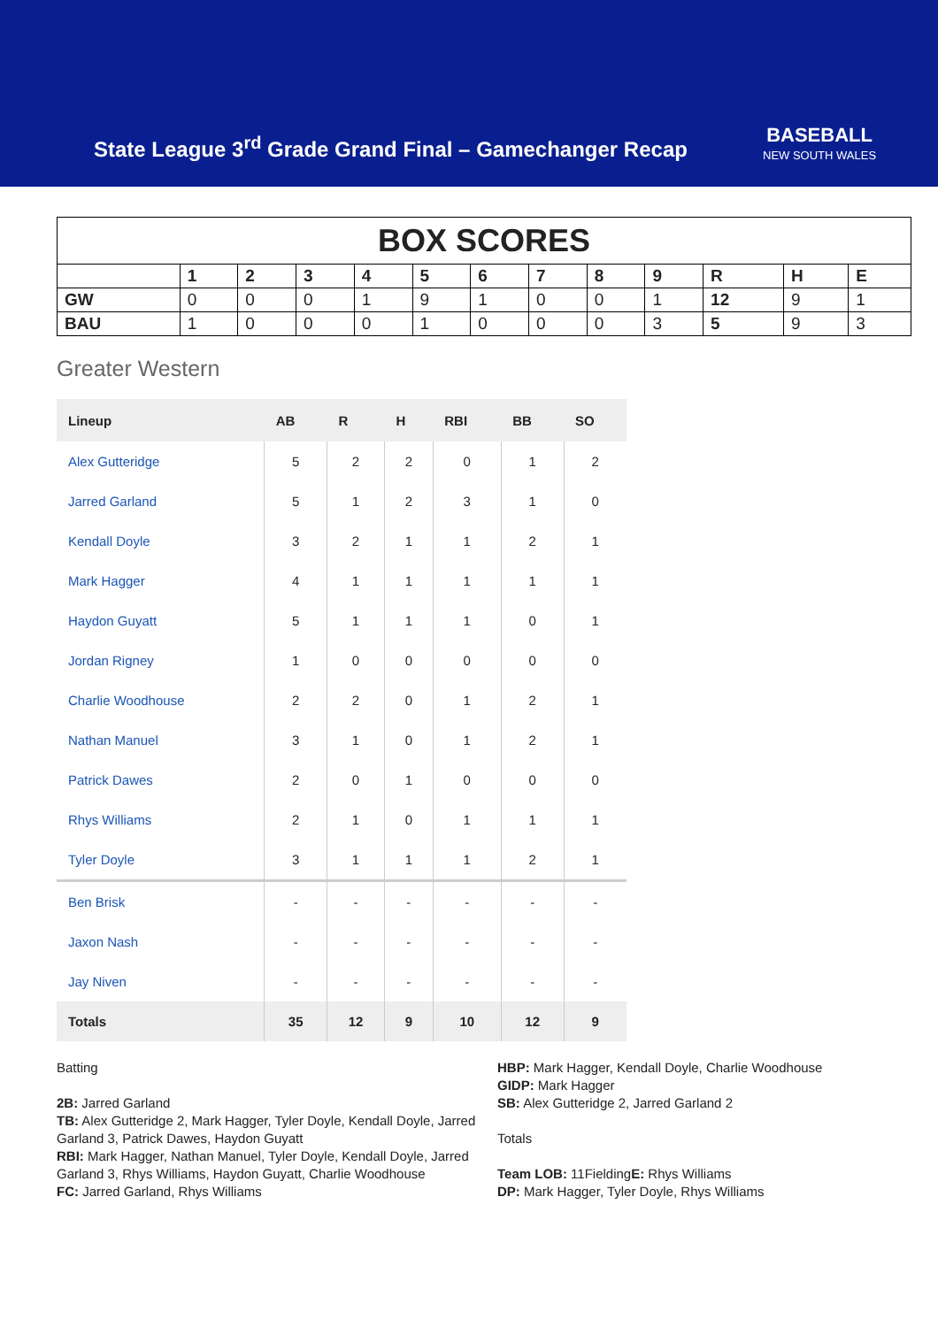State League 3<sup>rd</sup> Grade Grand Final – Gamechanger Recap
BASEBALL
NEW SOUTH WALES
| BOX SCORES | | | | | | | | | | | | |
| | 1 | 2 | 3 | 4 | 5 | 6 | 7 | 8 | 9 | R | H | E |
| GW | 0 | 0 | 0 | 1 | 9 | 1 | 0 | 0 | 1 | 12 | 9 | 1 |
| BAU | 1 | 0 | 0 | 0 | 1 | 0 | 0 | 0 | 3 | 5 | 9 | 3 |
Greater Western
| Lineup | AB | R | H | RBI | BB | SO |
| --- | --- | --- | --- | --- | --- | --- |
| Alex Gutteridge | 5 | 2 | 2 | 0 | 1 | 2 |
| Jarred Garland | 5 | 1 | 2 | 3 | 1 | 0 |
| Kendall Doyle | 3 | 2 | 1 | 1 | 2 | 1 |
| Mark Hagger | 4 | 1 | 1 | 1 | 1 | 1 |
| Haydon Guyatt | 5 | 1 | 1 | 1 | 0 | 1 |
| Jordan Rigney | 1 | 0 | 0 | 0 | 0 | 0 |
| Charlie Woodhouse | 2 | 2 | 0 | 1 | 2 | 1 |
| Nathan Manuel | 3 | 1 | 0 | 1 | 2 | 1 |
| Patrick Dawes | 2 | 0 | 1 | 0 | 0 | 0 |
| Rhys Williams | 2 | 1 | 0 | 1 | 1 | 1 |
| Tyler Doyle | 3 | 1 | 1 | 1 | 2 | 1 |
| Ben Brisk | - | - | - | - | - | - |
| Jaxon Nash | - | - | - | - | - | - |
| Jay Niven | - | - | - | - | - | - |
| Totals | 35 | 12 | 9 | 10 | 12 | 9 |
Batting
2B: Jarred Garland
TB: Alex Gutteridge 2, Mark Hagger, Tyler Doyle, Kendall Doyle, Jarred Garland 3, Patrick Dawes, Haydon Guyatt
RBI: Mark Hagger, Nathan Manuel, Tyler Doyle, Kendall Doyle, Jarred Garland 3, Rhys Williams, Haydon Guyatt, Charlie Woodhouse
FC: Jarred Garland, Rhys Williams
HBP: Mark Hagger, Kendall Doyle, Charlie Woodhouse
GIDP: Mark Hagger
SB: Alex Gutteridge 2, Jarred Garland 2
Totals
Team LOB: 11FieldingE: Rhys Williams
DP: Mark Hagger, Tyler Doyle, Rhys Williams